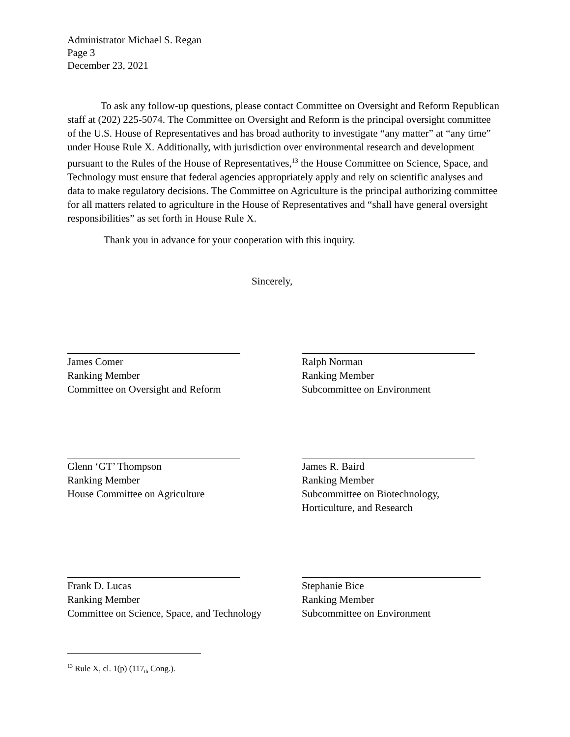Administrator Michael S. Regan
Page 3
December 23, 2021
To ask any follow-up questions, please contact Committee on Oversight and Reform Republican staff at (202) 225-5074. The Committee on Oversight and Reform is the principal oversight committee of the U.S. House of Representatives and has broad authority to investigate “any matter” at “any time” under House Rule X. Additionally, with jurisdiction over environmental research and development pursuant to the Rules of the House of Representatives,<sup>13</sup> the House Committee on Science, Space, and Technology must ensure that federal agencies appropriately apply and rely on scientific analyses and data to make regulatory decisions. The Committee on Agriculture is the principal authorizing committee for all matters related to agriculture in the House of Representatives and “shall have general oversight responsibilities” as set forth in House Rule X.
Thank you in advance for your cooperation with this inquiry.
Sincerely,
James Comer
Ranking Member
Committee on Oversight and Reform
Ralph Norman
Ranking Member
Subcommittee on Environment
Glenn ‘GT’ Thompson
Ranking Member
House Committee on Agriculture
James R. Baird
Ranking Member
Subcommittee on Biotechnology,
Horticulture, and Research
Frank D. Lucas
Ranking Member
Committee on Science, Space, and Technology
Stephanie Bice
Ranking Member
Subcommittee on Environment
<sup>13</sup> Rule X, cl. 1(p) (117<sub>th</sub> Cong.).